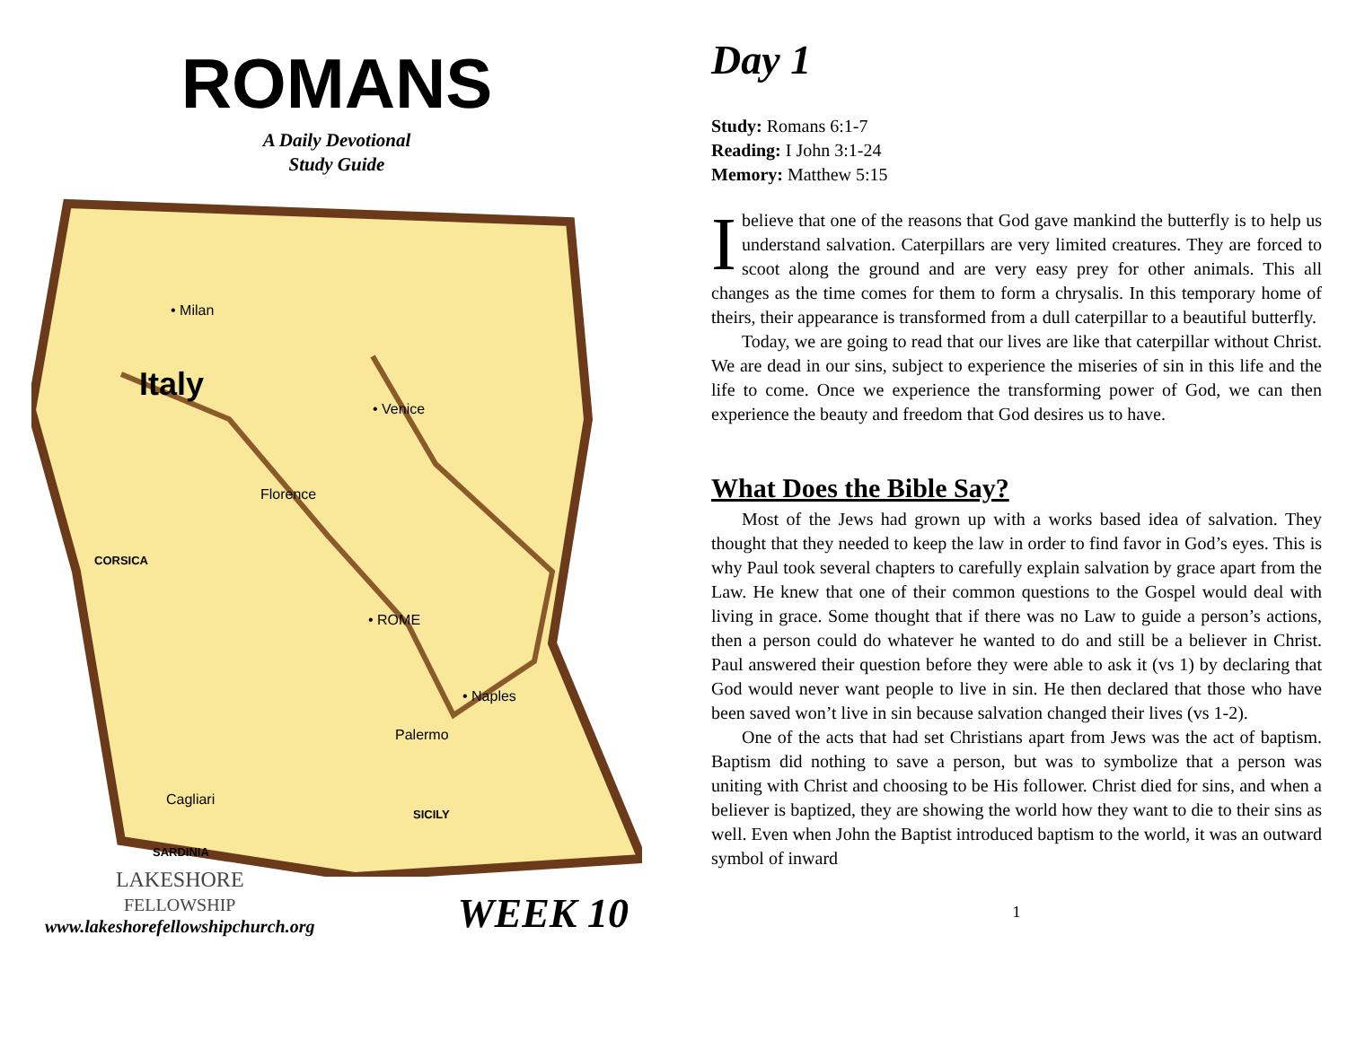ROMANS
A Daily Devotional
Study Guide
• Milan
Italy
• Venice
Florence
CORSICA
• ROME
• Naples
Cagliari
SARDINIA
LAKESHORE
FELLOWSHIP
www.lakeshorefellowshipchurch.org
WEEK 10
Palermo
SICILY
Day 1
Study: Romans 6:1-7
Reading: I John 3:1-24
Memory: Matthew 5:15
Ibelieve that one of the reasons that God gave mankind the butterfly is to help us understand salvation. Caterpillars are very limited creatures. They are forced to scoot along the ground and are very easy prey for other animals. This all changes as the time comes for them to form a chrysalis. In this temporary home of theirs, their appearance is transformed from a dull caterpillar to a beautiful butterfly.
Today, we are going to read that our lives are like that caterpillar without Christ. We are dead in our sins, subject to experience the miseries of sin in this life and the life to come. Once we experience the transforming power of God, we can then experience the beauty and freedom that God desires us to have.
What Does the Bible Say?
Most of the Jews had grown up with a works based idea of salvation. They thought that they needed to keep the law in order to find favor in God’s eyes. This is why Paul took several chapters to carefully explain salvation by grace apart from the Law. He knew that one of their common questions to the Gospel would deal with living in grace. Some thought that if there was no Law to guide a person’s actions, then a person could do whatever he wanted to do and still be a believer in Christ. Paul answered their question before they were able to ask it (vs 1) by declaring that God would never want people to live in sin. He then declared that those who have been saved won’t live in sin because salvation changed their lives (vs 1-2).
One of the acts that had set Christians apart from Jews was the act of baptism. Baptism did nothing to save a person, but was to symbolize that a person was uniting with Christ and choosing to be His follower. Christ died for sins, and when a believer is baptized, they are showing the world how they want to die to their sins as well. Even when John the Baptist introduced baptism to the world, it was an outward symbol of inward
1